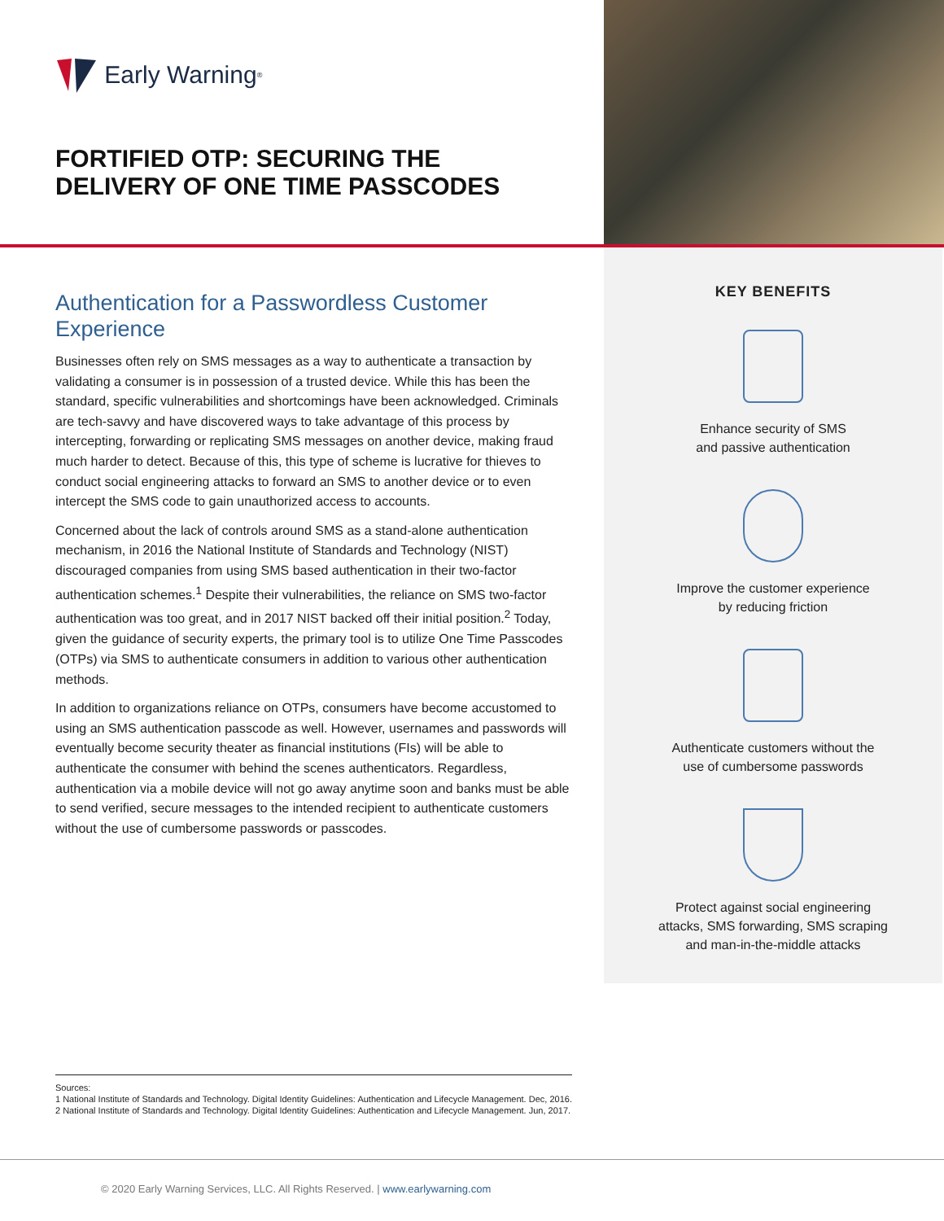Early Warning<sup>®</sup>
FORTIFIED OTP: SECURING THE DELIVERY OF ONE TIME PASSCODES
Authentication for a Passwordless Customer Experience
Businesses often rely on SMS messages as a way to authenticate a transaction by validating a consumer is in possession of a trusted device. While this has been the standard, specific vulnerabilities and shortcomings have been acknowledged. Criminals are tech-savvy and have discovered ways to take advantage of this process by intercepting, forwarding or replicating SMS messages on another device, making fraud much harder to detect. Because of this, this type of scheme is lucrative for thieves to conduct social engineering attacks to forward an SMS to another device or to even intercept the SMS code to gain unauthorized access to accounts.
Concerned about the lack of controls around SMS as a stand-alone authentication mechanism, in 2016 the National Institute of Standards and Technology (NIST) discouraged companies from using SMS based authentication in their two-factor authentication schemes.<sup>1</sup> Despite their vulnerabilities, the reliance on SMS two-factor authentication was too great, and in 2017 NIST backed off their initial position.<sup>2</sup> Today, given the guidance of security experts, the primary tool is to utilize One Time Passcodes (OTPs) via SMS to authenticate consumers in addition to various other authentication methods.
In addition to organizations reliance on OTPs, consumers have become accustomed to using an SMS authentication passcode as well. However, usernames and passwords will eventually become security theater as financial institutions (FIs) will be able to authenticate the consumer with behind the scenes authenticators. Regardless, authentication via a mobile device will not go away anytime soon and banks must be able to send verified, secure messages to the intended recipient to authenticate customers without the use of cumbersome passwords or passcodes.
KEY BENEFITS
Enhance security of SMS
and passive authentication
Improve the customer experience
by reducing friction
Authenticate customers without the
use of cumbersome passwords
Protect against social engineering
attacks, SMS forwarding, SMS scraping
and man-in-the-middle attacks
Sources:
1 National Institute of Standards and Technology. Digital Identity Guidelines: Authentication and Lifecycle Management. Dec, 2016.
2 National Institute of Standards and Technology. Digital Identity Guidelines: Authentication and Lifecycle Management. Jun, 2017.
© 2020 Early Warning Services, LLC. All Rights Reserved. | www.earlywarning.com